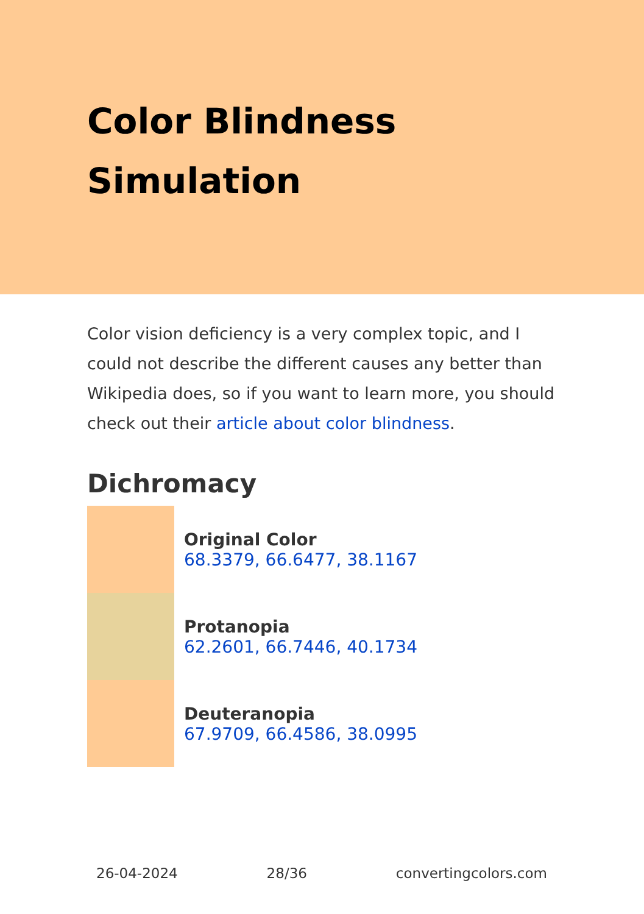Color Blindness
Simulation
Color vision deficiency is a very complex topic, and I could not describe the different causes any better than Wikipedia does, so if you want to learn more, you should check out their article about color blindness.
Dichromacy
Original Color
68.3379, 66.6477, 38.1167
Protanopia
62.2601, 66.7446, 40.1734
Deuteranopia
67.9709, 66.4586, 38.0995
26-04-2024 28/36 convertingcolors.com